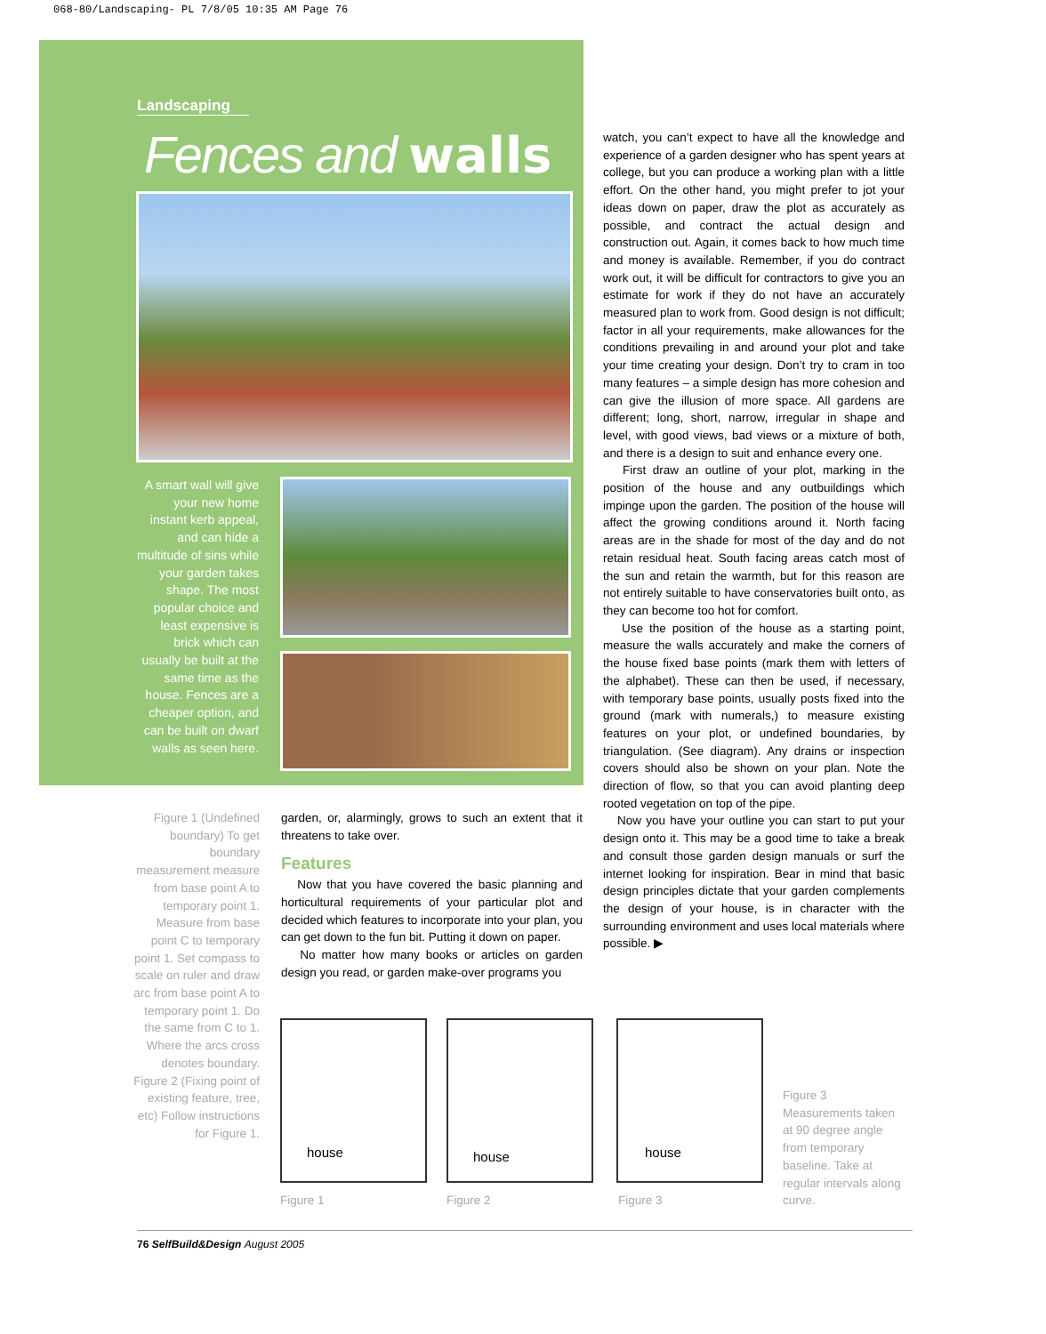068-80/Landscaping- PL 7/8/05 10:35 AM Page 76
Landscaping
Fences and walls
A smart wall will give your new home instant kerb appeal, and can hide a multitude of sins while your garden takes shape. The most popular choice and least expensive is brick which can usually be built at the same time as the house. Fences are a cheaper option, and can be built on dwarf walls as seen here.
Figure 1 (Undefined boundary) To get boundary measurement measure from base point A to temporary point 1. Measure from base point C to temporary point 1. Set compass to scale on ruler and draw arc from base point A to temporary point 1. Do the same from C to 1. Where the arcs cross denotes boundary. Figure 2 (Fixing point of existing feature, tree, etc) Follow instructions for Figure 1.
garden, or, alarmingly, grows to such an extent that it threatens to take over.
Features
Now that you have covered the basic planning and horticultural requirements of your particular plot and decided which features to incorporate into your plan, you can get down to the fun bit. Putting it down on paper.
No matter how many books or articles on garden design you read, or garden make-over programs you
watch, you can’t expect to have all the knowledge and experience of a garden designer who has spent years at college, but you can produce a working plan with a little effort. On the other hand, you might prefer to jot your ideas down on paper, draw the plot as accurately as possible, and contract the actual design and construction out. Again, it comes back to how much time and money is available. Remember, if you do contract work out, it will be difficult for contractors to give you an estimate for work if they do not have an accurately measured plan to work from. Good design is not difficult; factor in all your requirements, make allowances for the conditions prevailing in and around your plot and take your time creating your design. Don’t try to cram in too many features – a simple design has more cohesion and can give the illusion of more space. All gardens are different; long, short, narrow, irregular in shape and level, with good views, bad views or a mixture of both, and there is a design to suit and enhance every one.
First draw an outline of your plot, marking in the position of the house and any outbuildings which impinge upon the garden. The position of the house will affect the growing conditions around it. North facing areas are in the shade for most of the day and do not retain residual heat. South facing areas catch most of the sun and retain the warmth, but for this reason are not entirely suitable to have conservatories built onto, as they can become too hot for comfort.
Use the position of the house as a starting point, measure the walls accurately and make the corners of the house fixed base points (mark them with letters of the alphabet). These can then be used, if necessary, with temporary base points, usually posts fixed into the ground (mark with numerals,) to measure existing features on your plot, or undefined boundaries, by triangulation. (See diagram). Any drains or inspection covers should also be shown on your plan. Note the direction of flow, so that you can avoid planting deep rooted vegetation on top of the pipe.
Now you have your outline you can start to put your design onto it. This may be a good time to take a break and consult those garden design manuals or surf the internet looking for inspiration. Bear in mind that basic design principles dictate that your garden complements the design of your house, is in character with the surrounding environment and uses local materials where possible. ▶
house house house
Figure 1 Figure 2 Figure 3
Figure 3 Measurements taken at 90 degree angle from temporary baseline. Take at regular intervals along curve.
76 SelfBuild&Design August 2005